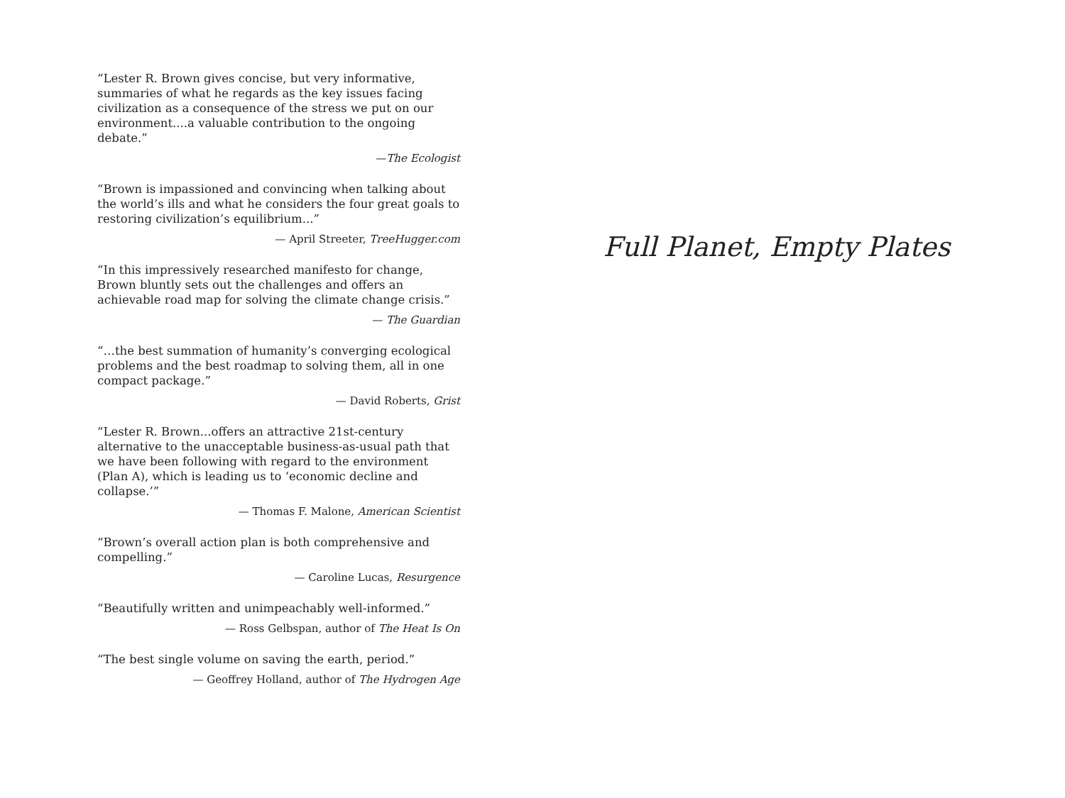“Lester R. Brown gives concise, but very informative, summaries of what he regards as the key issues facing civilization as a consequence of the stress we put on our environment....a valuable contribution to the ongoing debate.”
—The Ecologist
“Brown is impassioned and convincing when talking about the world’s ills and what he considers the four great goals to restoring civilization’s equilibrium...”
— April Streeter, TreeHugger.com
“In this impressively researched manifesto for change, Brown bluntly sets out the challenges and offers an achievable road map for solving the climate change crisis.”
— The Guardian
“…the best summation of humanity’s converging ecological problems and the best roadmap to solving them, all in one compact package.”
— David Roberts, Grist
“Lester R. Brown...offers an attractive 21st-century alternative to the unacceptable business-as-usual path that we have been following with regard to the environment (Plan A), which is leading us to ‘economic decline and collapse.’”
— Thomas F. Malone, American Scientist
“Brown’s overall action plan is both comprehensive and compelling.”
— Caroline Lucas, Resurgence
“Beautifully written and unimpeachably well-informed.”
— Ross Gelbspan, author of The Heat Is On
“The best single volume on saving the earth, period.”
— Geoffrey Holland, author of The Hydrogen Age
Full Planet, Empty Plates